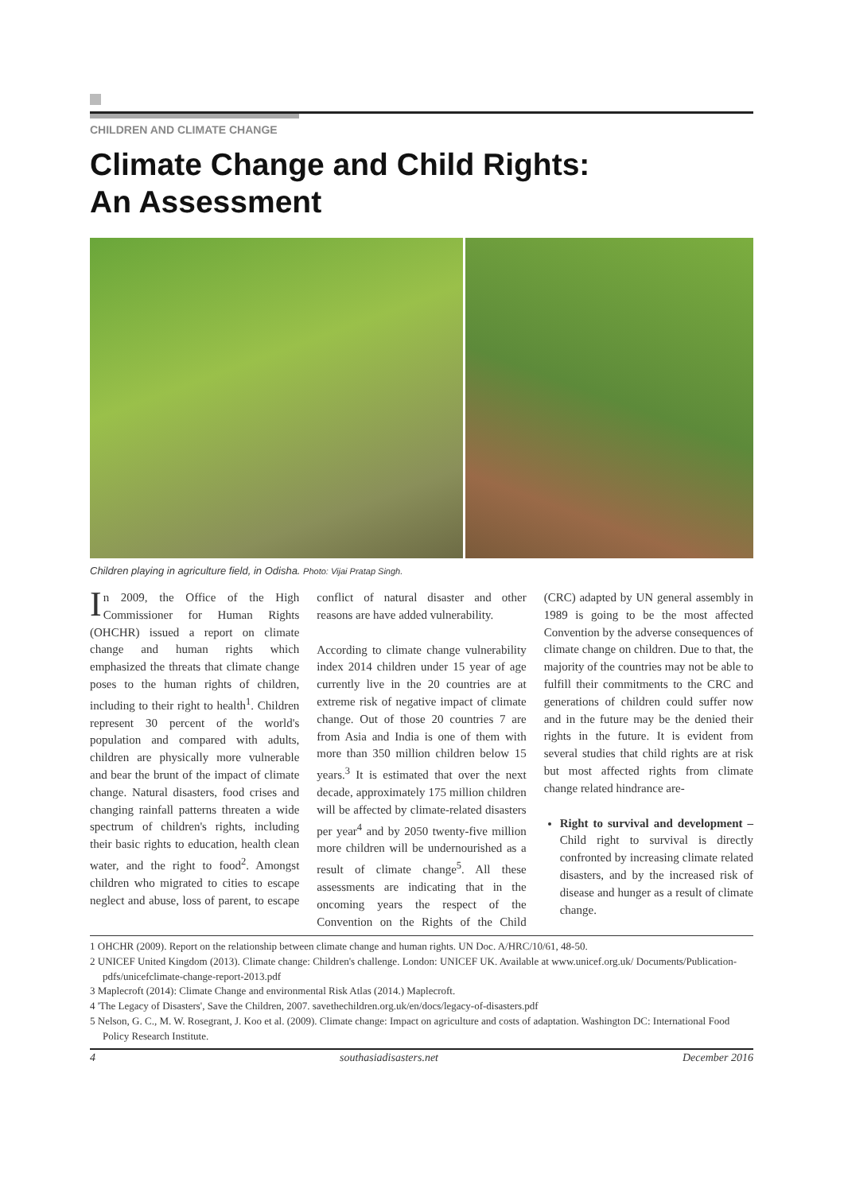CHILDREN AND CLIMATE CHANGE
Climate Change and Child Rights:
An Assessment
Children playing in agriculture field, in Odisha. Photo: Vijai Pratap Singh.
In 2009, the Office of the High Commissioner for Human Rights (OHCHR) issued a report on climate change and human rights which emphasized the threats that climate change poses to the human rights of children, including to their right to health<sup>1</sup>. Children represent 30 percent of the world's population and compared with adults, children are physically more vulnerable and bear the brunt of the impact of climate change. Natural disasters, food crises and changing rainfall patterns threaten a wide spectrum of children's rights, including their basic rights to education, health clean water, and the right to food<sup>2</sup>. Amongst children who migrated to cities to escape neglect and abuse, loss of parent, to escape conflict of natural disaster and other reasons are have added vulnerability.
According to climate change vulnerability index 2014 children under 15 year of age currently live in the 20 countries are at extreme risk of negative impact of climate change. Out of those 20 countries 7 are from Asia and India is one of them with more than 350 million children below 15 years.<sup>3</sup> It is estimated that over the next decade, approximately 175 million children will be affected by climate-related disasters per year<sup>4</sup> and by 2050 twenty-five million more children will be undernourished as a result of climate change<sup>5</sup>. All these assessments are indicating that in the oncoming years the respect of the Convention on the Rights of the Child (CRC) adapted by UN general assembly in 1989 is going to be the most affected Convention by the adverse consequences of climate change on children. Due to that, the majority of the countries may not be able to fulfill their commitments to the CRC and generations of children could suffer now and in the future may be the denied their rights in the future. It is evident from several studies that child rights are at risk but most affected rights from climate change related hindrance are-
Right to survival and development – Child right to survival is directly confronted by increasing climate related disasters, and by the increased risk of disease and hunger as a result of climate change.
1 OHCHR (2009). Report on the relationship between climate change and human rights. UN Doc. A/HRC/10/61, 48-50.
2 UNICEF United Kingdom (2013). Climate change: Children's challenge. London: UNICEF UK. Available at www.unicef.org.uk/ Documents/Publication-pdfs/unicefclimate-change-report-2013.pdf
3 Maplecroft (2014): Climate Change and environmental Risk Atlas (2014.) Maplecroft.
4 'The Legacy of Disasters', Save the Children, 2007. savethechildren.org.uk/en/docs/legacy-of-disasters.pdf
5 Nelson, G. C., M. W. Rosegrant, J. Koo et al. (2009). Climate change: Impact on agriculture and costs of adaptation. Washington DC: International Food Policy Research Institute.
4 southasiadisasters.net December 2016